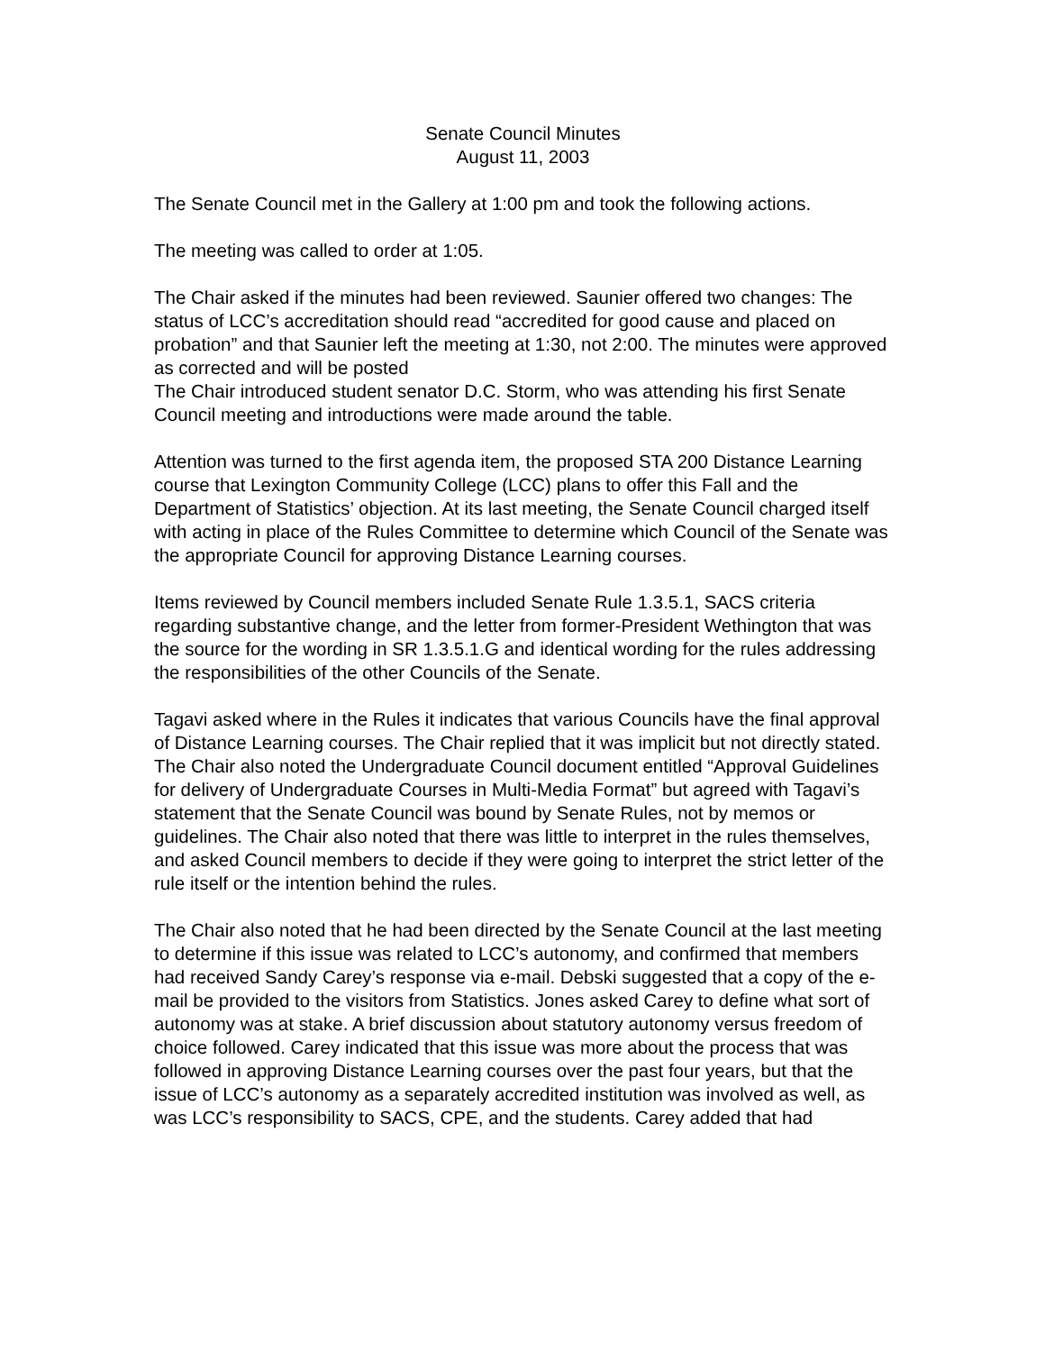Senate Council Minutes
August 11, 2003
The Senate Council met in the Gallery at 1:00 pm and took the following actions.
The meeting was called to order at 1:05.
The Chair asked if the minutes had been reviewed. Saunier offered two changes: The status of LCC’s accreditation should read “accredited for good cause and placed on probation” and that Saunier left the meeting at 1:30, not 2:00. The minutes were approved as corrected and will be posted
The Chair introduced student senator D.C. Storm, who was attending his first Senate Council meeting and introductions were made around the table.
Attention was turned to the first agenda item, the proposed STA 200 Distance Learning course that Lexington Community College (LCC) plans to offer this Fall and the Department of Statistics’ objection. At its last meeting, the Senate Council charged itself with acting in place of the Rules Committee to determine which Council of the Senate was the appropriate Council for approving Distance Learning courses.
Items reviewed by Council members included Senate Rule 1.3.5.1, SACS criteria regarding substantive change, and the letter from former-President Wethington that was the source for the wording in SR 1.3.5.1.G and identical wording for the rules addressing the responsibilities of the other Councils of the Senate.
Tagavi asked where in the Rules it indicates that various Councils have the final approval of Distance Learning courses. The Chair replied that it was implicit but not directly stated. The Chair also noted the Undergraduate Council document entitled “Approval Guidelines for delivery of Undergraduate Courses in Multi-Media Format” but agreed with Tagavi’s statement that the Senate Council was bound by Senate Rules, not by memos or guidelines. The Chair also noted that there was little to interpret in the rules themselves, and asked Council members to decide if they were going to interpret the strict letter of the rule itself or the intention behind the rules.
The Chair also noted that he had been directed by the Senate Council at the last meeting to determine if this issue was related to LCC’s autonomy, and confirmed that members had received Sandy Carey’s response via e-mail. Debski suggested that a copy of the e-mail be provided to the visitors from Statistics. Jones asked Carey to define what sort of autonomy was at stake. A brief discussion about statutory autonomy versus freedom of choice followed. Carey indicated that this issue was more about the process that was followed in approving Distance Learning courses over the past four years, but that the issue of LCC’s autonomy as a separately accredited institution was involved as well, as was LCC’s responsibility to SACS, CPE, and the students. Carey added that had